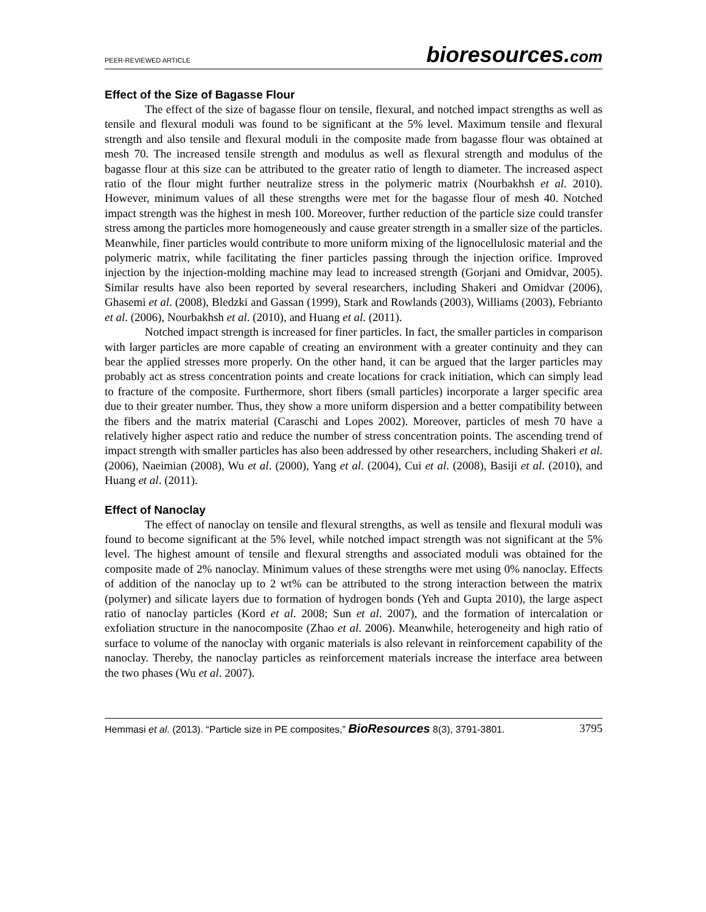PEER-REVIEWED ARTICLE
bioresources.com
Effect of the Size of Bagasse Flour
The effect of the size of bagasse flour on tensile, flexural, and notched impact strengths as well as tensile and flexural moduli was found to be significant at the 5% level. Maximum tensile and flexural strength and also tensile and flexural moduli in the composite made from bagasse flour was obtained at mesh 70. The increased tensile strength and modulus as well as flexural strength and modulus of the bagasse flour at this size can be attributed to the greater ratio of length to diameter. The increased aspect ratio of the flour might further neutralize stress in the polymeric matrix (Nourbakhsh et al. 2010). However, minimum values of all these strengths were met for the bagasse flour of mesh 40. Notched impact strength was the highest in mesh 100. Moreover, further reduction of the particle size could transfer stress among the particles more homogeneously and cause greater strength in a smaller size of the particles. Meanwhile, finer particles would contribute to more uniform mixing of the lignocellulosic material and the polymeric matrix, while facilitating the finer particles passing through the injection orifice. Improved injection by the injection-molding machine may lead to increased strength (Gorjani and Omidvar, 2005). Similar results have also been reported by several researchers, including Shakeri and Omidvar (2006), Ghasemi et al. (2008), Bledzki and Gassan (1999), Stark and Rowlands (2003), Williams (2003), Febrianto et al. (2006), Nourbakhsh et al. (2010), and Huang et al. (2011).
Notched impact strength is increased for finer particles. In fact, the smaller particles in comparison with larger particles are more capable of creating an environment with a greater continuity and they can bear the applied stresses more properly. On the other hand, it can be argued that the larger particles may probably act as stress concentration points and create locations for crack initiation, which can simply lead to fracture of the composite. Furthermore, short fibers (small particles) incorporate a larger specific area due to their greater number. Thus, they show a more uniform dispersion and a better compatibility between the fibers and the matrix material (Caraschi and Lopes 2002). Moreover, particles of mesh 70 have a relatively higher aspect ratio and reduce the number of stress concentration points. The ascending trend of impact strength with smaller particles has also been addressed by other researchers, including Shakeri et al. (2006), Naeimian (2008), Wu et al. (2000), Yang et al. (2004), Cui et al. (2008), Basiji et al. (2010), and Huang et al. (2011).
Effect of Nanoclay
The effect of nanoclay on tensile and flexural strengths, as well as tensile and flexural moduli was found to become significant at the 5% level, while notched impact strength was not significant at the 5% level. The highest amount of tensile and flexural strengths and associated moduli was obtained for the composite made of 2% nanoclay. Minimum values of these strengths were met using 0% nanoclay. Effects of addition of the nanoclay up to 2 wt% can be attributed to the strong interaction between the matrix (polymer) and silicate layers due to formation of hydrogen bonds (Yeh and Gupta 2010), the large aspect ratio of nanoclay particles (Kord et al. 2008; Sun et al. 2007), and the formation of intercalation or exfoliation structure in the nanocomposite (Zhao et al. 2006). Meanwhile, heterogeneity and high ratio of surface to volume of the nanoclay with organic materials is also relevant in reinforcement capability of the nanoclay. Thereby, the nanoclay particles as reinforcement materials increase the interface area between the two phases (Wu et al. 2007).
Hemmasi et al. (2013). “Particle size in PE composites,” BioResources 8(3), 3791-3801. 3795